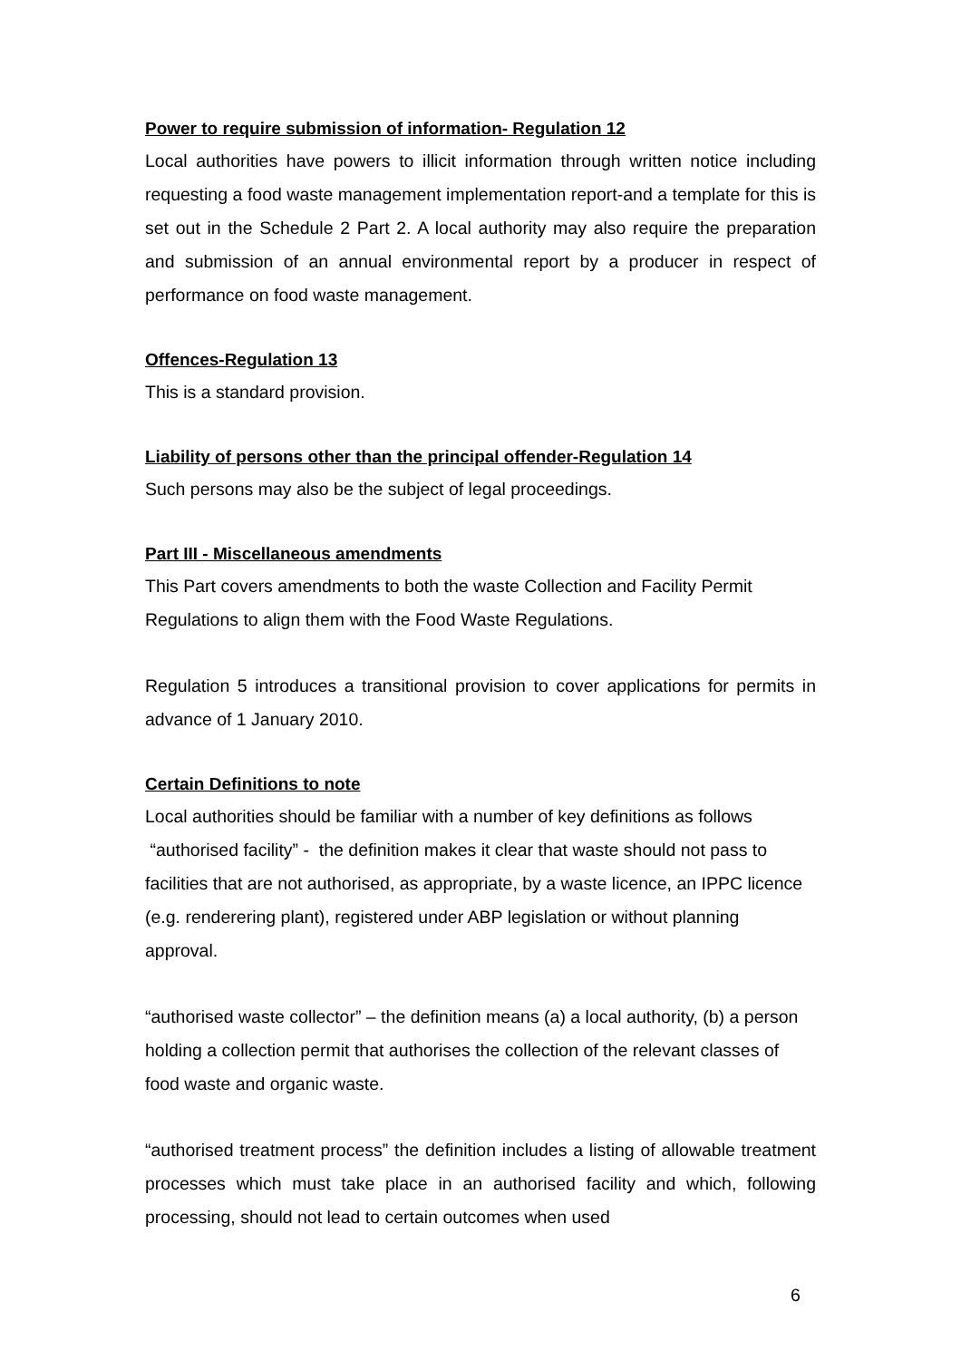Power to require submission of information- Regulation 12
Local authorities have powers to illicit information through written notice including requesting a food waste management implementation report-and a template for this is set out in the Schedule 2 Part 2. A local authority may also require the preparation and submission of an annual environmental report by a producer in respect of performance on food waste management.
Offences-Regulation 13
This is a standard provision.
Liability of persons other than the principal offender-Regulation 14
Such persons may also be the subject of legal proceedings.
Part III - Miscellaneous amendments
This Part covers amendments to both the waste Collection and Facility Permit Regulations to align them with the Food Waste Regulations.
Regulation 5 introduces a transitional provision to cover applications for permits in advance of 1 January 2010.
Certain Definitions to note
Local authorities should be familiar with a number of key definitions as follows
“authorised facility” - the definition makes it clear that waste should not pass to facilities that are not authorised, as appropriate, by a waste licence, an IPPC licence (e.g. renderering plant), registered under ABP legislation or without planning approval.
“authorised waste collector” – the definition means (a) a local authority, (b) a person holding a collection permit that authorises the collection of the relevant classes of food waste and organic waste.
“authorised treatment process” the definition includes a listing of allowable treatment processes which must take place in an authorised facility and which, following processing, should not lead to certain outcomes when used
6